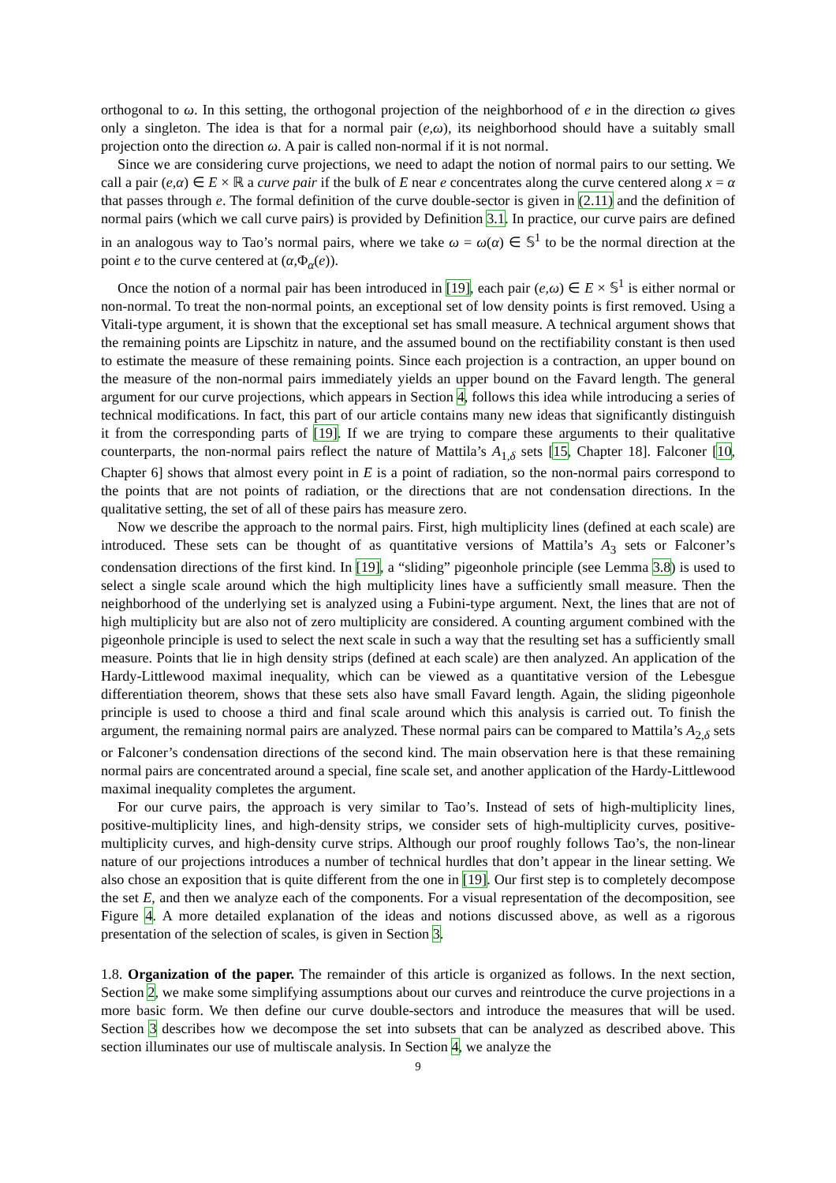orthogonal to ω. In this setting, the orthogonal projection of the neighborhood of e in the direction ω gives only a singleton. The idea is that for a normal pair (e,ω), its neighborhood should have a suitably small projection onto the direction ω. A pair is called non-normal if it is not normal.
Since we are considering curve projections, we need to adapt the notion of normal pairs to our setting. We call a pair (e,α) ∈ E × ℝ a curve pair if the bulk of E near e concentrates along the curve centered along x = α that passes through e. The formal definition of the curve double-sector is given in (2.11) and the definition of normal pairs (which we call curve pairs) is provided by Definition 3.1. In practice, our curve pairs are defined in an analogous way to Tao’s normal pairs, where we take ω = ω(α) ∈ 𝕊<sup>1</sup> to be the normal direction at the point e to the curve centered at (α,Φ<sub>α</sub>(e)).
Once the notion of a normal pair has been introduced in [19], each pair (e,ω) ∈ E × 𝕊<sup>1</sup> is either normal or non-normal. To treat the non-normal points, an exceptional set of low density points is first removed. Using a Vitali-type argument, it is shown that the exceptional set has small measure. A technical argument shows that the remaining points are Lipschitz in nature, and the assumed bound on the rectifiability constant is then used to estimate the measure of these remaining points. Since each projection is a contraction, an upper bound on the measure of the non-normal pairs immediately yields an upper bound on the Favard length. The general argument for our curve projections, which appears in Section 4, follows this idea while introducing a series of technical modifications. In fact, this part of our article contains many new ideas that significantly distinguish it from the corresponding parts of [19]. If we are trying to compare these arguments to their qualitative counterparts, the non-normal pairs reflect the nature of Mattila’s A<sub>1,δ</sub> sets [15, Chapter 18]. Falconer [10, Chapter 6] shows that almost every point in E is a point of radiation, so the non-normal pairs correspond to the points that are not points of radiation, or the directions that are not condensation directions. In the qualitative setting, the set of all of these pairs has measure zero.
Now we describe the approach to the normal pairs. First, high multiplicity lines (defined at each scale) are introduced. These sets can be thought of as quantitative versions of Mattila’s A<sub>3</sub> sets or Falconer’s condensation directions of the first kind. In [19], a “sliding” pigeonhole principle (see Lemma 3.8) is used to select a single scale around which the high multiplicity lines have a sufficiently small measure. Then the neighborhood of the underlying set is analyzed using a Fubini-type argument. Next, the lines that are not of high multiplicity but are also not of zero multiplicity are considered. A counting argument combined with the pigeonhole principle is used to select the next scale in such a way that the resulting set has a sufficiently small measure. Points that lie in high density strips (defined at each scale) are then analyzed. An application of the Hardy-Littlewood maximal inequality, which can be viewed as a quantitative version of the Lebesgue differentiation theorem, shows that these sets also have small Favard length. Again, the sliding pigeonhole principle is used to choose a third and final scale around which this analysis is carried out. To finish the argument, the remaining normal pairs are analyzed. These normal pairs can be compared to Mattila’s A<sub>2,δ</sub> sets or Falconer’s condensation directions of the second kind. The main observation here is that these remaining normal pairs are concentrated around a special, fine scale set, and another application of the Hardy-Littlewood maximal inequality completes the argument.
For our curve pairs, the approach is very similar to Tao’s. Instead of sets of high-multiplicity lines, positive-multiplicity lines, and high-density strips, we consider sets of high-multiplicity curves, positive-multiplicity curves, and high-density curve strips. Although our proof roughly follows Tao’s, the non-linear nature of our projections introduces a number of technical hurdles that don’t appear in the linear setting. We also chose an exposition that is quite different from the one in [19]. Our first step is to completely decompose the set E, and then we analyze each of the components. For a visual representation of the decomposition, see Figure 4. A more detailed explanation of the ideas and notions discussed above, as well as a rigorous presentation of the selection of scales, is given in Section 3.
1.8. Organization of the paper. The remainder of this article is organized as follows. In the next section, Section 2, we make some simplifying assumptions about our curves and reintroduce the curve projections in a more basic form. We then define our curve double-sectors and introduce the measures that will be used. Section 3 describes how we decompose the set into subsets that can be analyzed as described above. This section illuminates our use of multiscale analysis. In Section 4, we analyze the
9